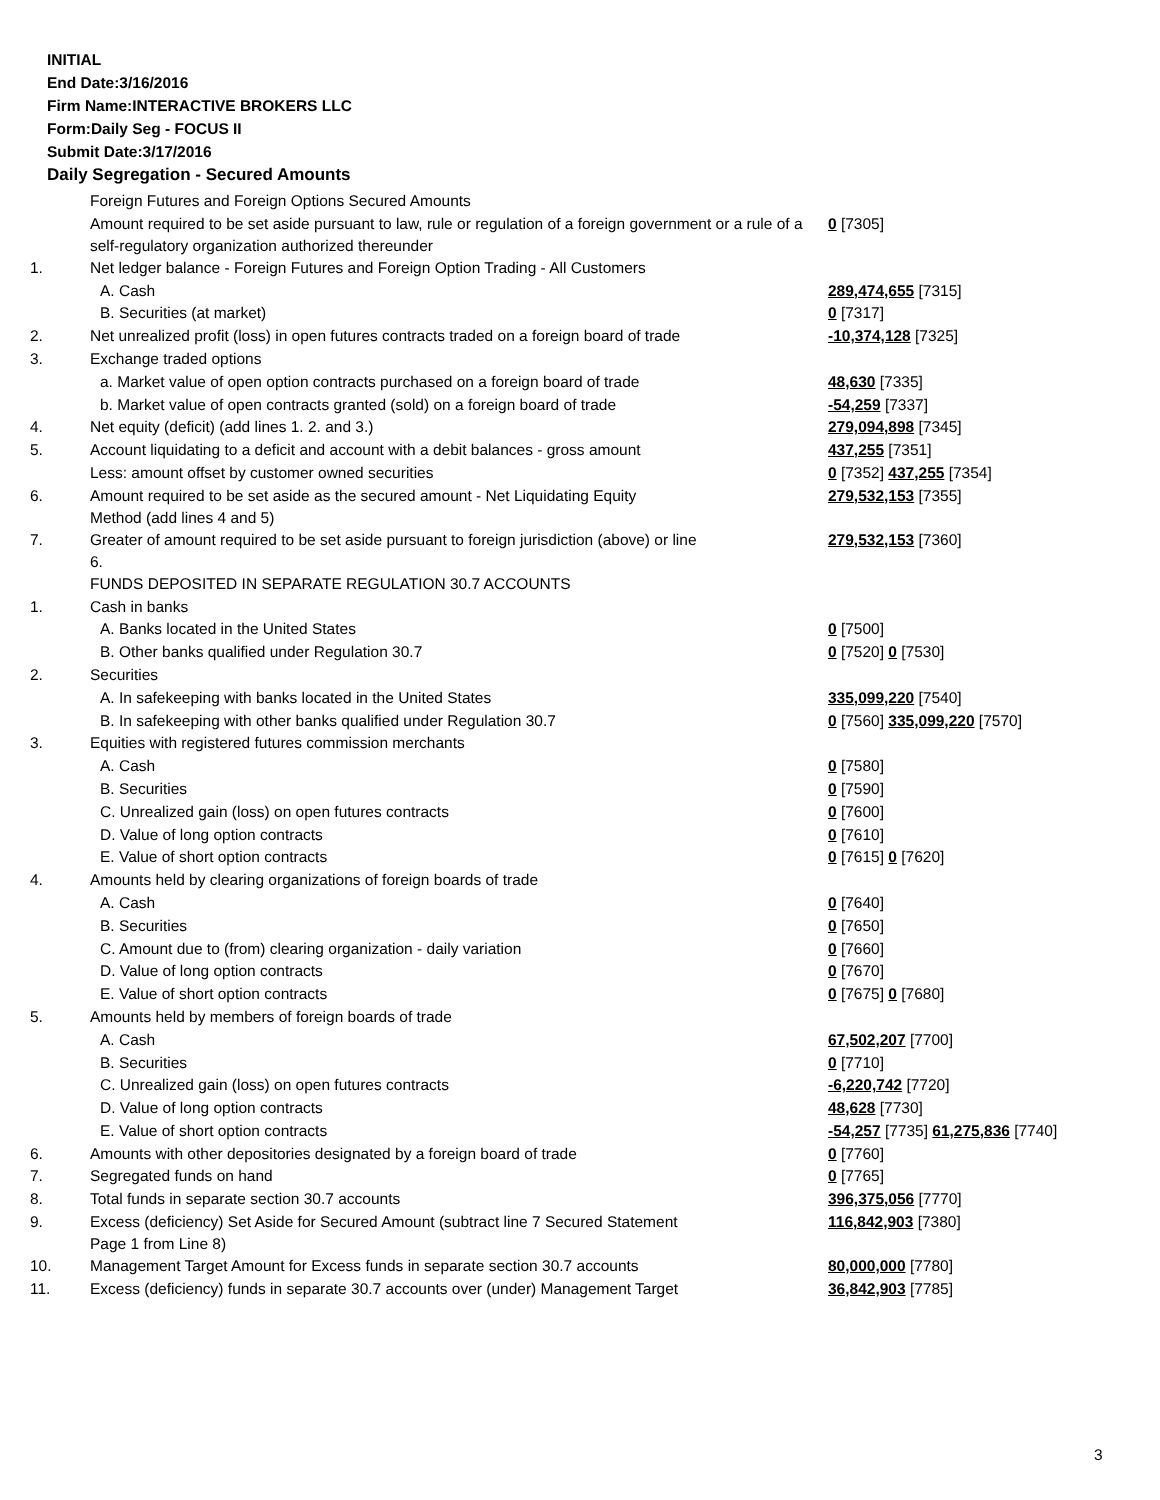INITIAL
End Date:3/16/2016
Firm Name:INTERACTIVE BROKERS LLC
Form:Daily Seg - FOCUS II
Submit Date:3/17/2016
Daily Segregation - Secured Amounts
| | Foreign Futures and Foreign Options Secured Amounts | |
| | Amount required to be set aside pursuant to law, rule or regulation of a foreign government or a rule of a self-regulatory organization authorized thereunder | 0 [7305] |
| 1. | Net ledger balance - Foreign Futures and Foreign Option Trading - All Customers | |
| | A. Cash | 289,474,655 [7315] |
| | B. Securities (at market) | 0 [7317] |
| 2. | Net unrealized profit (loss) in open futures contracts traded on a foreign board of trade | -10,374,128 [7325] |
| 3. | Exchange traded options | |
| | a. Market value of open option contracts purchased on a foreign board of trade | 48,630 [7335] |
| | b. Market value of open contracts granted (sold) on a foreign board of trade | -54,259 [7337] |
| 4. | Net equity (deficit) (add lines 1. 2. and 3.) | 279,094,898 [7345] |
| 5. | Account liquidating to a deficit and account with a debit balances - gross amount | 437,255 [7351] |
| | Less: amount offset by customer owned securities | 0 [7352] 437,255 [7354] |
| 6. | Amount required to be set aside as the secured amount - Net Liquidating Equity Method (add lines 4 and 5) | 279,532,153 [7355] |
| 7. | Greater of amount required to be set aside pursuant to foreign jurisdiction (above) or line 6. | 279,532,153 [7360] |
| | FUNDS DEPOSITED IN SEPARATE REGULATION 30.7 ACCOUNTS | |
| 1. | Cash in banks | |
| | A. Banks located in the United States | 0 [7500] |
| | B. Other banks qualified under Regulation 30.7 | 0 [7520] 0 [7530] |
| 2. | Securities | |
| | A. In safekeeping with banks located in the United States | 335,099,220 [7540] |
| | B. In safekeeping with other banks qualified under Regulation 30.7 | 0 [7560] 335,099,220 [7570] |
| 3. | Equities with registered futures commission merchants | |
| | A. Cash | 0 [7580] |
| | B. Securities | 0 [7590] |
| | C. Unrealized gain (loss) on open futures contracts | 0 [7600] |
| | D. Value of long option contracts | 0 [7610] |
| | E. Value of short option contracts | 0 [7615] 0 [7620] |
| 4. | Amounts held by clearing organizations of foreign boards of trade | |
| | A. Cash | 0 [7640] |
| | B. Securities | 0 [7650] |
| | C. Amount due to (from) clearing organization - daily variation | 0 [7660] |
| | D. Value of long option contracts | 0 [7670] |
| | E. Value of short option contracts | 0 [7675] 0 [7680] |
| 5. | Amounts held by members of foreign boards of trade | |
| | A. Cash | 67,502,207 [7700] |
| | B. Securities | 0 [7710] |
| | C. Unrealized gain (loss) on open futures contracts | -6,220,742 [7720] |
| | D. Value of long option contracts | 48,628 [7730] |
| | E. Value of short option contracts | -54,257 [7735] 61,275,836 [7740] |
| 6. | Amounts with other depositories designated by a foreign board of trade | 0 [7760] |
| 7. | Segregated funds on hand | 0 [7765] |
| 8. | Total funds in separate section 30.7 accounts | 396,375,056 [7770] |
| 9. | Excess (deficiency) Set Aside for Secured Amount (subtract line 7 Secured Statement Page 1 from Line 8) | 116,842,903 [7380] |
| 10. | Management Target Amount for Excess funds in separate section 30.7 accounts | 80,000,000 [7780] |
| 11. | Excess (deficiency) funds in separate 30.7 accounts over (under) Management Target | 36,842,903 [7785] |
3